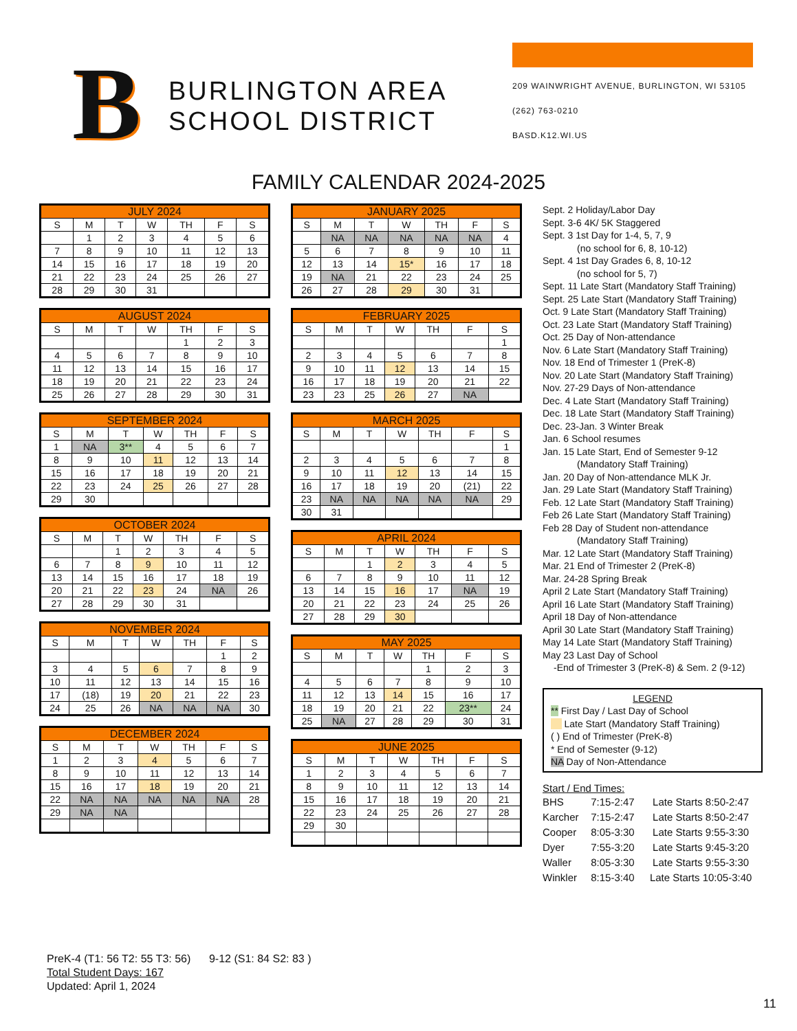B
BURLINGTON AREA SCHOOL DISTRICT
209 WAINWRIGHT AVENUE, BURLINGTON, WI 53105
(262) 763-0210
BASD.K12.WI.US
FAMILY CALENDAR 2024-2025
| JULY 2024 | | | | | | |
| --- | --- | --- | --- | --- | --- | --- |
| S | M | T | W | TH | F | S |
| | 1 | 2 | 3 | 4 | 5 | 6 |
| 7 | 8 | 9 | 10 | 11 | 12 | 13 |
| 14 | 15 | 16 | 17 | 18 | 19 | 20 |
| 21 | 22 | 23 | 24 | 25 | 26 | 27 |
| 28 | 29 | 30 | 31 | | | |
| AUGUST 2024 | | | | | | |
| --- | --- | --- | --- | --- | --- | --- |
| S | M | T | W | TH | F | S |
| | | | | 1 | 2 | 3 |
| 4 | 5 | 6 | 7 | 8 | 9 | 10 |
| 11 | 12 | 13 | 14 | 15 | 16 | 17 |
| 18 | 19 | 20 | 21 | 22 | 23 | 24 |
| 25 | 26 | 27 | 28 | 29 | 30 | 31 |
| SEPTEMBER 2024 | | | | | | |
| --- | --- | --- | --- | --- | --- | --- |
| S | M | T | W | TH | F | S |
| 1 | NA | 3** | 4 | 5 | 6 | 7 |
| 8 | 9 | 10 | 11 | 12 | 13 | 14 |
| 15 | 16 | 17 | 18 | 19 | 20 | 21 |
| 22 | 23 | 24 | 25 | 26 | 27 | 28 |
| 29 | 30 | | | | | |
| OCTOBER 2024 | | | | | | |
| --- | --- | --- | --- | --- | --- | --- |
| S | M | T | W | TH | F | S |
| | | 1 | 2 | 3 | 4 | 5 |
| 6 | 7 | 8 | 9 | 10 | 11 | 12 |
| 13 | 14 | 15 | 16 | 17 | 18 | 19 |
| 20 | 21 | 22 | 23 | 24 | NA | 26 |
| 27 | 28 | 29 | 30 | 31 | | |
| NOVEMBER 2024 | | | | | | |
| --- | --- | --- | --- | --- | --- | --- |
| S | M | T | W | TH | F | S |
| | | | | | 1 | 2 |
| 3 | 4 | 5 | 6 | 7 | 8 | 9 |
| 10 | 11 | 12 | 13 | 14 | 15 | 16 |
| 17 | (18) | 19 | 20 | 21 | 22 | 23 |
| 24 | 25 | 26 | NA | NA | NA | 30 |
| DECEMBER 2024 | | | | | | |
| --- | --- | --- | --- | --- | --- | --- |
| S | M | T | W | TH | F | S |
| 1 | 2 | 3 | 4 | 5 | 6 | 7 |
| 8 | 9 | 10 | 11 | 12 | 13 | 14 |
| 15 | 16 | 17 | 18 | 19 | 20 | 21 |
| 22 | NA | NA | NA | NA | NA | 28 |
| 29 | NA | NA | | | | |
| JANUARY 2025 | | | | | | |
| --- | --- | --- | --- | --- | --- | --- |
| S | M | T | W | TH | F | S |
| | NA | NA | NA | NA | NA | 4 |
| 5 | 6 | 7 | 8 | 9 | 10 | 11 |
| 12 | 13 | 14 | 15* | 16 | 17 | 18 |
| 19 | NA | 21 | 22 | 23 | 24 | 25 |
| 26 | 27 | 28 | 29 | 30 | 31 | |
| FEBRUARY 2025 | | | | | | |
| --- | --- | --- | --- | --- | --- | --- |
| S | M | T | W | TH | F | S |
| | | | | | | 1 |
| 2 | 3 | 4 | 5 | 6 | 7 | 8 |
| 9 | 10 | 11 | 12 | 13 | 14 | 15 |
| 16 | 17 | 18 | 19 | 20 | 21 | 22 |
| 23 | 23 | 25 | 26 | 27 | NA | |
| MARCH 2025 | | | | | | |
| --- | --- | --- | --- | --- | --- | --- |
| S | M | T | W | TH | F | S |
| | | | | | | 1 |
| 2 | 3 | 4 | 5 | 6 | 7 | 8 |
| 9 | 10 | 11 | 12 | 13 | 14 | 15 |
| 16 | 17 | 18 | 19 | 20 | (21) | 22 |
| 23 | NA | NA | NA | NA | NA | 29 |
| 30 | 31 | | | | | |
| APRIL 2024 | | | | | | |
| --- | --- | --- | --- | --- | --- | --- |
| S | M | T | W | TH | F | S |
| | | 1 | 2 | 3 | 4 | 5 |
| 6 | 7 | 8 | 9 | 10 | 11 | 12 |
| 13 | 14 | 15 | 16 | 17 | NA | 19 |
| 20 | 21 | 22 | 23 | 24 | 25 | 26 |
| 27 | 28 | 29 | 30 | | | |
| MAY 2025 | | | | | | |
| --- | --- | --- | --- | --- | --- | --- |
| S | M | T | W | TH | F | S |
| | | | | 1 | 2 | 3 |
| 4 | 5 | 6 | 7 | 8 | 9 | 10 |
| 11 | 12 | 13 | 14 | 15 | 16 | 17 |
| 18 | 19 | 20 | 21 | 22 | 23** | 24 |
| 25 | NA | 27 | 28 | 29 | 30 | 31 |
| JUNE 2025 | | | | | | |
| --- | --- | --- | --- | --- | --- | --- |
| S | M | T | W | TH | F | S |
| 1 | 2 | 3 | 4 | 5 | 6 | 7 |
| 8 | 9 | 10 | 11 | 12 | 13 | 14 |
| 15 | 16 | 17 | 18 | 19 | 20 | 21 |
| 22 | 23 | 24 | 25 | 26 | 27 | 28 |
| 29 | 30 | | | | | |
Sept. 2 Holiday/Labor Day
Sept. 3-6 4K/ 5K Staggered
Sept. 3 1st Day for 1-4, 5, 7, 9
(no school for 6, 8, 10-12)
Sept. 4 1st Day Grades 6, 8, 10-12
(no school for 5, 7)
Sept. 11 Late Start (Mandatory Staff Training)
Sept. 25 Late Start (Mandatory Staff Training)
Oct. 9 Late Start (Mandatory Staff Training)
Oct. 23 Late Start (Mandatory Staff Training)
Oct. 25 Day of Non-attendance
Nov. 6 Late Start (Mandatory Staff Training)
Nov. 18 End of Trimester 1 (PreK-8)
Nov. 20 Late Start (Mandatory Staff Training)
Nov. 27-29 Days of Non-attendance
Dec. 4 Late Start (Mandatory Staff Training)
Dec. 18 Late Start (Mandatory Staff Training)
Dec. 23-Jan. 3 Winter Break
Jan. 6 School resumes
Jan. 15 Late Start, End of Semester 9-12
(Mandatory Staff Training)
Jan. 20 Day of Non-attendance MLK Jr.
Jan. 29 Late Start (Mandatory Staff Training)
Feb. 12 Late Start (Mandatory Staff Training)
Feb 26 Late Start (Mandatory Staff Training)
Feb 28 Day of Student non-attendance
(Mandatory Staff Training)
Mar. 12 Late Start (Mandatory Staff Training)
Mar. 21 End of Trimester 2 (PreK-8)
Mar. 24-28 Spring Break
April 2 Late Start (Mandatory Staff Training)
April 16 Late Start (Mandatory Staff Training)
April 18 Day of Non-attendance
April 30 Late Start (Mandatory Staff Training)
May 14 Late Start (Mandatory Staff Training)
May 23 Last Day of School
-End of Trimester 3 (PreK-8) & Sem. 2 (9-12)
LEGEND
** First Day / Last Day of School
Late Start (Mandatory Staff Training)
( ) End of Trimester (PreK-8)
* End of Semester (9-12)
NA Day of Non-Attendance
Start / End Times:
| BHS | 7:15-2:47 | Late Starts 8:50-2:47 |
| Karcher | 7:15-2:47 | Late Starts 8:50-2:47 |
| Cooper | 8:05-3:30 | Late Starts 9:55-3:30 |
| Dyer | 7:55-3:20 | Late Starts 9:45-3:20 |
| Waller | 8:05-3:30 | Late Starts 9:55-3:30 |
| Winkler | 8:15-3:40 | Late Starts 10:05-3:40 |
PreK-4 (T1: 56 T2: 55 T3: 56) 9-12 (S1: 84 S2: 83 )
Total Student Days: 167
Updated: April 1, 2024
11